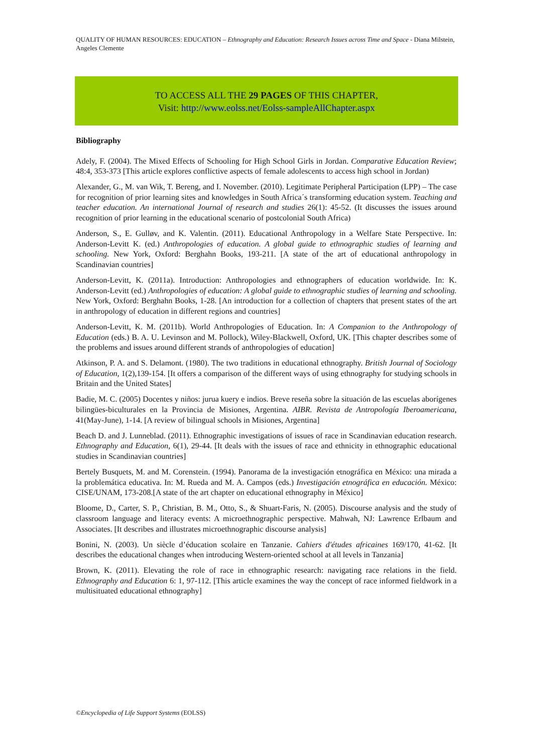QUALITY OF HUMAN RESOURCES: EDUCATION – Ethnography and Education: Research Issues across Time and Space - Diana Milstein, Angeles Clemente
TO ACCESS ALL THE 29 PAGES OF THIS CHAPTER,
Visit: http://www.eolss.net/Eolss-sampleAllChapter.aspx
Bibliography
Adely, F. (2004). The Mixed Effects of Schooling for High School Girls in Jordan. Comparative Education Review; 48:4, 353-373 [This article explores conflictive aspects of female adolescents to access high school in Jordan)
Alexander, G., M. van Wik, T. Bereng, and I. November. (2010). Legitimate Peripheral Participation (LPP) – The case for recognition of prior learning sites and knowledges in South Africa´s transforming education system. Teaching and teacher education. An international Journal of research and studies 26(1): 45-52. (It discusses the issues around recognition of prior learning in the educational scenario of postcolonial South Africa)
Anderson, S., E. Gulløv, and K. Valentin. (2011). Educational Anthropology in a Welfare State Perspective. In: Anderson-Levitt K. (ed.) Anthropologies of education. A global guide to ethnographic studies of learning and schooling. New York, Oxford: Berghahn Books, 193-211. [A state of the art of educational anthropology in Scandinavian countries]
Anderson-Levitt, K. (2011a). Introduction: Anthropologies and ethnographers of education worldwide. In: K. Anderson-Levitt (ed.) Anthropologies of education: A global guide to ethnographic studies of learning and schooling. New York, Oxford: Berghahn Books, 1-28. [An introduction for a collection of chapters that present states of the art in anthropology of education in different regions and countries]
Anderson-Levitt, K. M. (2011b). World Anthropologies of Education. In: A Companion to the Anthropology of Education (eds.) B. A. U. Levinson and M. Pollock), Wiley-Blackwell, Oxford, UK. [This chapter describes some of the problems and issues around different strands of anthropologies of education]
Atkinson, P. A. and S. Delamont. (1980). The two traditions in educational ethnography. British Journal of Sociology of Education, 1(2),139-154. [It offers a comparison of the different ways of using ethnography for studying schools in Britain and the United States]
Badie, M. C. (2005) Docentes y niños: jurua kuery e indios. Breve reseña sobre la situación de las escuelas aborígenes bilingües-biculturales en la Provincia de Misiones, Argentina. AIBR. Revista de Antropología Iberoamericana, 41(May-June), 1-14. [A review of bilingual schools in Misiones, Argentina]
Beach D. and J. Lunneblad. (2011). Ethnographic investigations of issues of race in Scandinavian education research. Ethnography and Education, 6(1), 29-44. [It deals with the issues of race and ethnicity in ethnographic educational studies in Scandinavian countries]
Bertely Busquets, M. and M. Corenstein. (1994). Panorama de la investigación etnográfica en México: una mirada a la problemática educativa. In: M. Rueda and M. A. Campos (eds.) Investigación etnográfica en educación. México: CISE/UNAM, 173-208.[A state of the art chapter on educational ethnography in México]
Bloome, D., Carter, S. P., Christian, B. M., Otto, S., & Shuart-Faris, N. (2005). Discourse analysis and the study of classroom language and literacy events: A microethnographic perspective. Mahwah, NJ: Lawrence Erlbaum and Associates. [It describes and illustrates microethnographic discourse analysis]
Bonini, N. (2003). Un siècle d’éducation scolaire en Tanzanie. Cahiers d'études africaines 169/170, 41-62. [It describes the educational changes when introducing Western-oriented school at all levels in Tanzania]
Brown, K. (2011). Elevating the role of race in ethnographic research: navigating race relations in the field. Ethnography and Education 6: 1, 97-112. [This article examines the way the concept of race informed fieldwork in a multisituated educational ethnography]
©Encyclopedia of Life Support Systems (EOLSS)